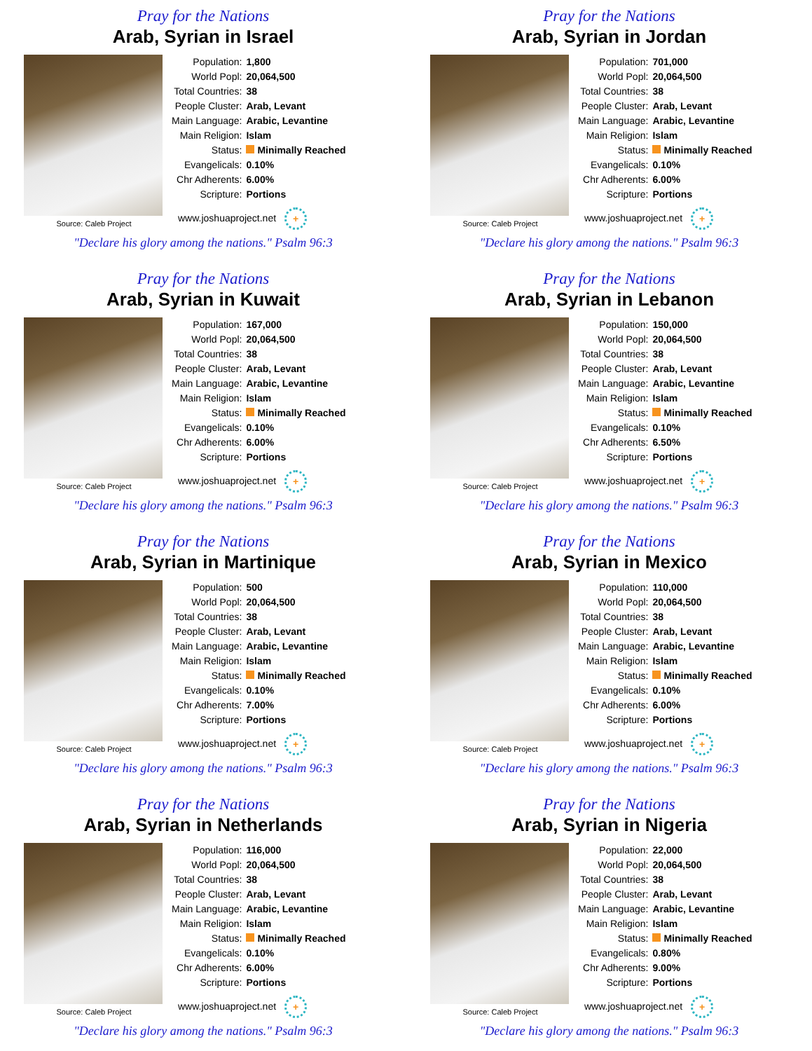Pray for the Nations
Arab, Syrian in Israel
Source: Caleb Project
| Population: | 1,800 |
| World Popl: | 20,064,500 |
| Total Countries: | 38 |
| People Cluster: | Arab, Levant |
| Main Language: | Arabic, Levantine |
| Main Religion: | Islam |
| Status: | Minimally Reached |
| Evangelicals: | 0.10% |
| Chr Adherents: | 6.00% |
| Scripture: | Portions |
www.joshuaproject.net +
"Declare his glory among the nations." Psalm 96:3
Pray for the Nations
Arab, Syrian in Jordan
Source: Caleb Project
| Population: | 701,000 |
| World Popl: | 20,064,500 |
| Total Countries: | 38 |
| People Cluster: | Arab, Levant |
| Main Language: | Arabic, Levantine |
| Main Religion: | Islam |
| Status: | Minimally Reached |
| Evangelicals: | 0.10% |
| Chr Adherents: | 6.00% |
| Scripture: | Portions |
www.joshuaproject.net +
"Declare his glory among the nations." Psalm 96:3
Pray for the Nations
Arab, Syrian in Kuwait
Source: Caleb Project
| Population: | 167,000 |
| World Popl: | 20,064,500 |
| Total Countries: | 38 |
| People Cluster: | Arab, Levant |
| Main Language: | Arabic, Levantine |
| Main Religion: | Islam |
| Status: | Minimally Reached |
| Evangelicals: | 0.10% |
| Chr Adherents: | 6.00% |
| Scripture: | Portions |
www.joshuaproject.net +
"Declare his glory among the nations." Psalm 96:3
Pray for the Nations
Arab, Syrian in Lebanon
Source: Caleb Project
| Population: | 150,000 |
| World Popl: | 20,064,500 |
| Total Countries: | 38 |
| People Cluster: | Arab, Levant |
| Main Language: | Arabic, Levantine |
| Main Religion: | Islam |
| Status: | Minimally Reached |
| Evangelicals: | 0.10% |
| Chr Adherents: | 6.50% |
| Scripture: | Portions |
www.joshuaproject.net +
"Declare his glory among the nations." Psalm 96:3
Pray for the Nations
Arab, Syrian in Martinique
Source: Caleb Project
| Population: | 500 |
| World Popl: | 20,064,500 |
| Total Countries: | 38 |
| People Cluster: | Arab, Levant |
| Main Language: | Arabic, Levantine |
| Main Religion: | Islam |
| Status: | Minimally Reached |
| Evangelicals: | 0.10% |
| Chr Adherents: | 7.00% |
| Scripture: | Portions |
www.joshuaproject.net +
"Declare his glory among the nations." Psalm 96:3
Pray for the Nations
Arab, Syrian in Mexico
Source: Caleb Project
| Population: | 110,000 |
| World Popl: | 20,064,500 |
| Total Countries: | 38 |
| People Cluster: | Arab, Levant |
| Main Language: | Arabic, Levantine |
| Main Religion: | Islam |
| Status: | Minimally Reached |
| Evangelicals: | 0.10% |
| Chr Adherents: | 6.00% |
| Scripture: | Portions |
www.joshuaproject.net +
"Declare his glory among the nations." Psalm 96:3
Pray for the Nations
Arab, Syrian in Netherlands
Source: Caleb Project
| Population: | 116,000 |
| World Popl: | 20,064,500 |
| Total Countries: | 38 |
| People Cluster: | Arab, Levant |
| Main Language: | Arabic, Levantine |
| Main Religion: | Islam |
| Status: | Minimally Reached |
| Evangelicals: | 0.10% |
| Chr Adherents: | 6.00% |
| Scripture: | Portions |
www.joshuaproject.net +
"Declare his glory among the nations." Psalm 96:3
Pray for the Nations
Arab, Syrian in Nigeria
Source: Caleb Project
| Population: | 22,000 |
| World Popl: | 20,064,500 |
| Total Countries: | 38 |
| People Cluster: | Arab, Levant |
| Main Language: | Arabic, Levantine |
| Main Religion: | Islam |
| Status: | Minimally Reached |
| Evangelicals: | 0.80% |
| Chr Adherents: | 9.00% |
| Scripture: | Portions |
www.joshuaproject.net +
"Declare his glory among the nations." Psalm 96:3